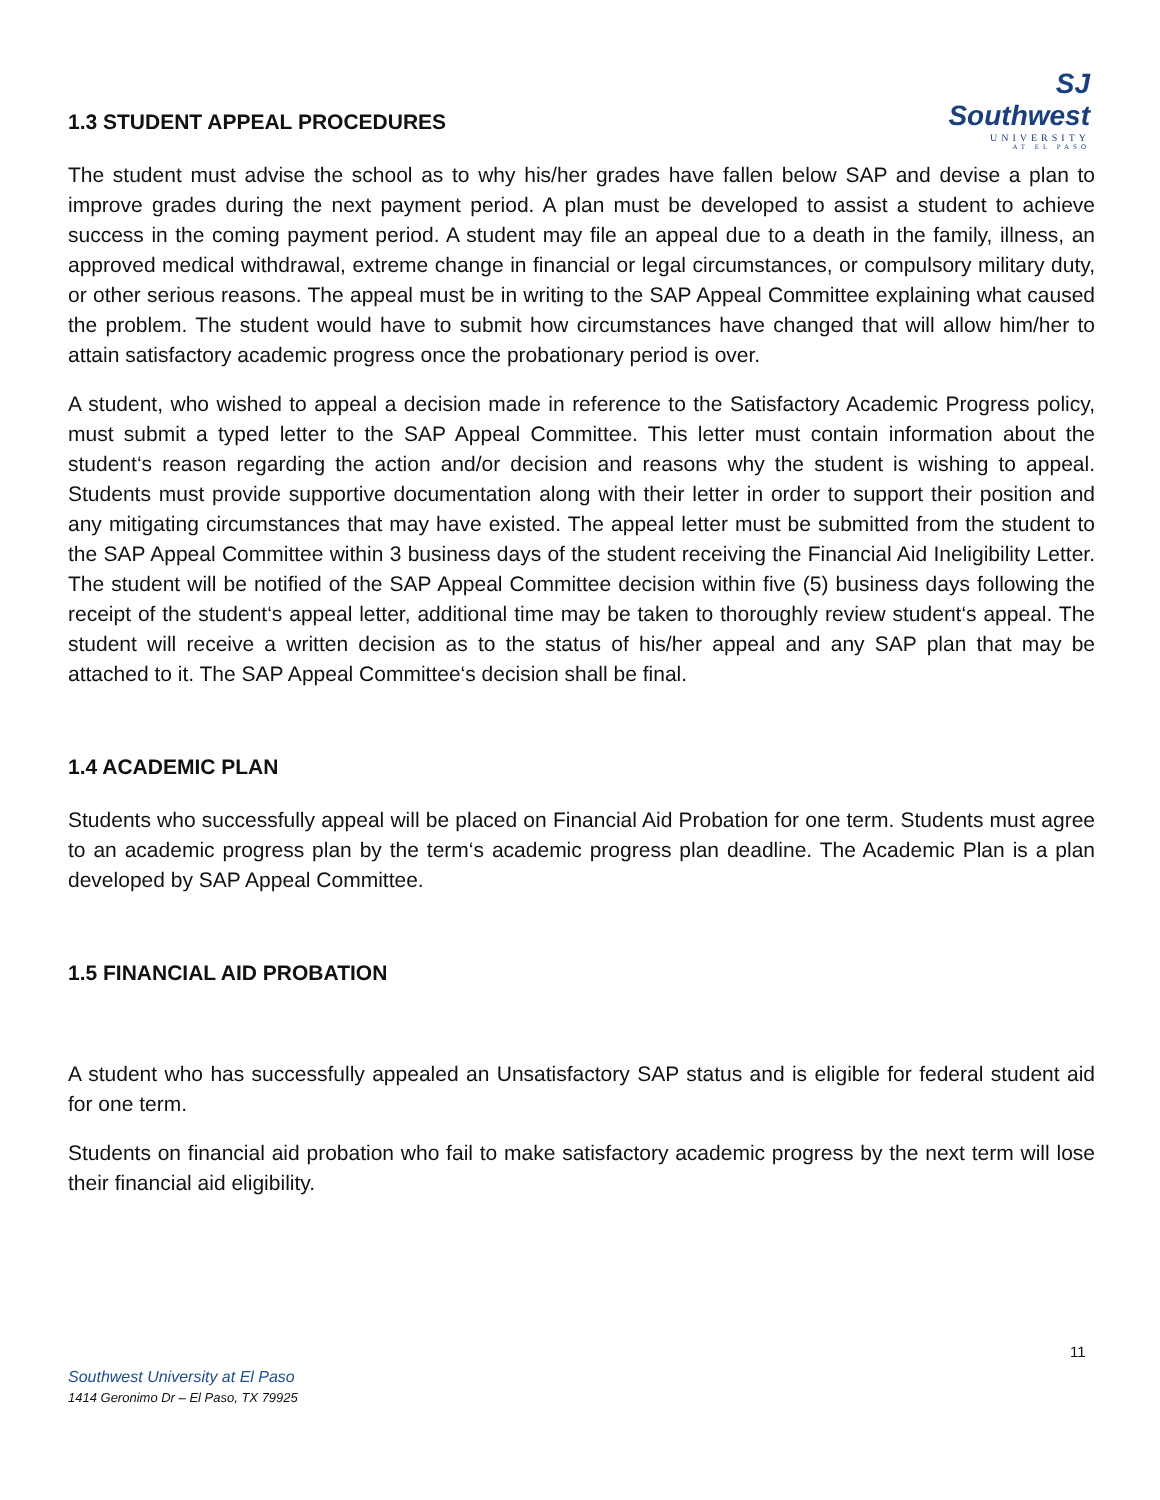SJ Southwest
UNIVERSITY
AT EL PASO
1.3 STUDENT APPEAL PROCEDURES
The student must advise the school as to why his/her grades have fallen below SAP and devise a plan to improve grades during the next payment period. A plan must be developed to assist a student to achieve success in the coming payment period. A student may file an appeal due to a death in the family, illness, an approved medical withdrawal, extreme change in financial or legal circumstances, or compulsory military duty, or other serious reasons. The appeal must be in writing to the SAP Appeal Committee explaining what caused the problem. The student would have to submit how circumstances have changed that will allow him/her to attain satisfactory academic progress once the probationary period is over.
A student, who wished to appeal a decision made in reference to the Satisfactory Academic Progress policy, must submit a typed letter to the SAP Appeal Committee. This letter must contain information about the student‘s reason regarding the action and/or decision and reasons why the student is wishing to appeal. Students must provide supportive documentation along with their letter in order to support their position and any mitigating circumstances that may have existed. The appeal letter must be submitted from the student to the SAP Appeal Committee within 3 business days of the student receiving the Financial Aid Ineligibility Letter. The student will be notified of the SAP Appeal Committee decision within five (5) business days following the receipt of the student‘s appeal letter, additional time may be taken to thoroughly review student‘s appeal. The student will receive a written decision as to the status of his/her appeal and any SAP plan that may be attached to it. The SAP Appeal Committee‘s decision shall be final.
1.4 ACADEMIC PLAN
Students who successfully appeal will be placed on Financial Aid Probation for one term. Students must agree to an academic progress plan by the term‘s academic progress plan deadline. The Academic Plan is a plan developed by SAP Appeal Committee.
1.5 FINANCIAL AID PROBATION
A student who has successfully appealed an Unsatisfactory SAP status and is eligible for federal student aid for one term.
Students on financial aid probation who fail to make satisfactory academic progress by the next term will lose their financial aid eligibility.
11
Southwest University at El Paso
1414 Geronimo Dr – El Paso, TX 79925